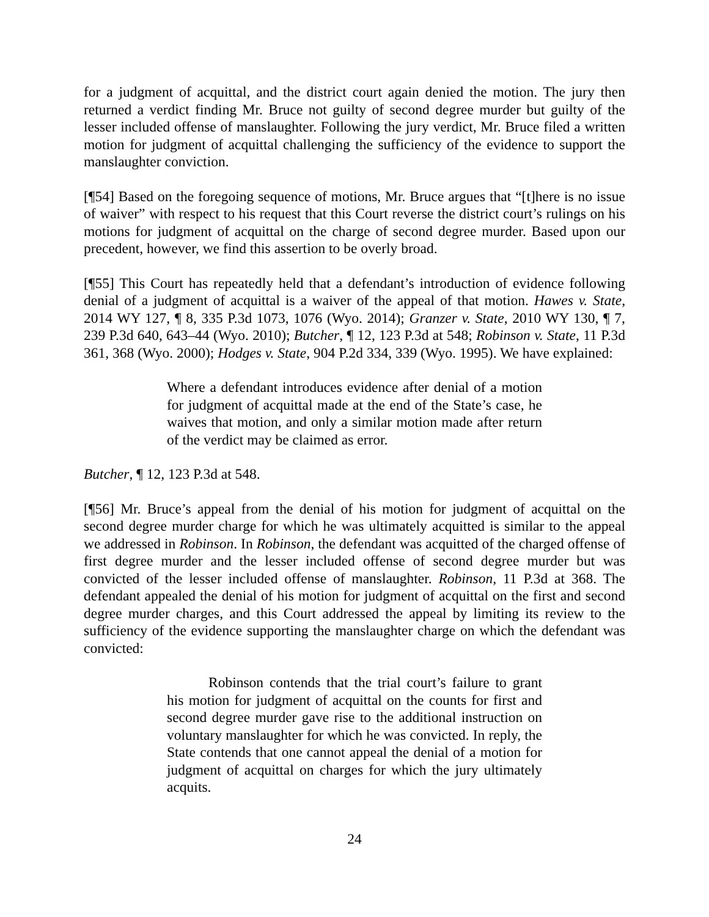for a judgment of acquittal, and the district court again denied the motion. The jury then returned a verdict finding Mr. Bruce not guilty of second degree murder but guilty of the lesser included offense of manslaughter. Following the jury verdict, Mr. Bruce filed a written motion for judgment of acquittal challenging the sufficiency of the evidence to support the manslaughter conviction.
[¶54] Based on the foregoing sequence of motions, Mr. Bruce argues that “[t]here is no issue of waiver” with respect to his request that this Court reverse the district court’s rulings on his motions for judgment of acquittal on the charge of second degree murder. Based upon our precedent, however, we find this assertion to be overly broad.
[¶55] This Court has repeatedly held that a defendant’s introduction of evidence following denial of a judgment of acquittal is a waiver of the appeal of that motion. Hawes v. State, 2014 WY 127, ¶ 8, 335 P.3d 1073, 1076 (Wyo. 2014); Granzer v. State, 2010 WY 130, ¶ 7, 239 P.3d 640, 643–44 (Wyo. 2010); Butcher, ¶ 12, 123 P.3d at 548; Robinson v. State, 11 P.3d 361, 368 (Wyo. 2000); Hodges v. State, 904 P.2d 334, 339 (Wyo. 1995). We have explained:
Where a defendant introduces evidence after denial of a motion for judgment of acquittal made at the end of the State’s case, he waives that motion, and only a similar motion made after return of the verdict may be claimed as error.
Butcher, ¶ 12, 123 P.3d at 548.
[¶56] Mr. Bruce’s appeal from the denial of his motion for judgment of acquittal on the second degree murder charge for which he was ultimately acquitted is similar to the appeal we addressed in Robinson. In Robinson, the defendant was acquitted of the charged offense of first degree murder and the lesser included offense of second degree murder but was convicted of the lesser included offense of manslaughter. Robinson, 11 P.3d at 368. The defendant appealed the denial of his motion for judgment of acquittal on the first and second degree murder charges, and this Court addressed the appeal by limiting its review to the sufficiency of the evidence supporting the manslaughter charge on which the defendant was convicted:
Robinson contends that the trial court’s failure to grant his motion for judgment of acquittal on the counts for first and second degree murder gave rise to the additional instruction on voluntary manslaughter for which he was convicted. In reply, the State contends that one cannot appeal the denial of a motion for judgment of acquittal on charges for which the jury ultimately acquits.
24